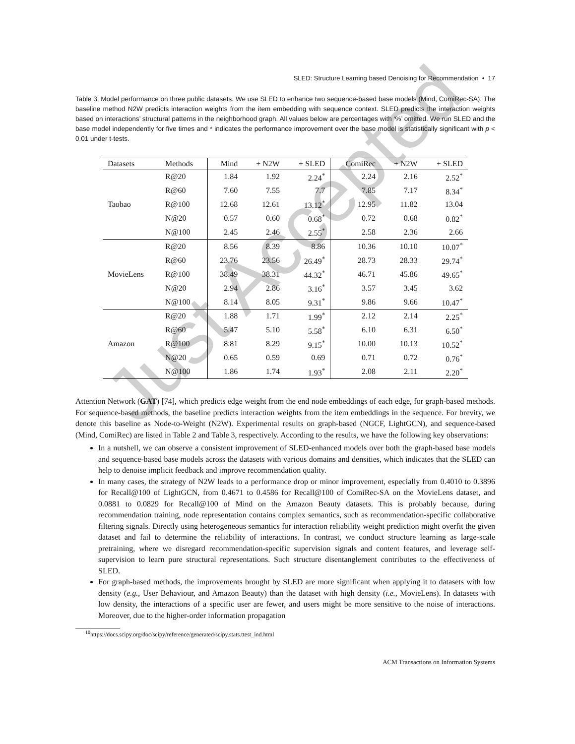Just Accepted
SLED: Structure Learning based Denoising for Recommendation • 17
Table 3. Model performance on three public datasets. We use SLED to enhance two sequence-based base models (Mind, ComiRec-SA). The baseline method N2W predicts interaction weights from the item embedding with sequence context. SLED predicts the interaction weights based on interactions’ structural patterns in the neighborhood graph. All values below are percentages with ‘%’ omitted. We run SLED and the base model independently for five times and * indicates the performance improvement over the base model is statistically significant with p < 0.01 under t-tests.
| Datasets | Methods | Mind | + N2W | + SLED | ComiRec | + N2W | + SLED |
| --- | --- | --- | --- | --- | --- | --- | --- |
| Taobao | R@20 | 1.84 | 1.92 | 2.24<sup>*</sup> | 2.24 | 2.16 | 2.52<sup>*</sup> |
| | R@60 | 7.60 | 7.55 | 7.7 | 7.85 | 7.17 | 8.34<sup>*</sup> |
| | R@100 | 12.68 | 12.61 | 13.12<sup>*</sup> | 12.95 | 11.82 | 13.04 |
| | N@20 | 0.57 | 0.60 | 0.68<sup>*</sup> | 0.72 | 0.68 | 0.82<sup>*</sup> |
| | N@100 | 2.45 | 2.46 | 2.55<sup>*</sup> | 2.58 | 2.36 | 2.66 |
| MovieLens | R@20 | 8.56 | 8.39 | 8.86 | 10.36 | 10.10 | 10.07<sup>*</sup> |
| | R@60 | 23.76 | 23.56 | 26.49<sup>*</sup> | 28.73 | 28.33 | 29.74<sup>*</sup> |
| | R@100 | 38.49 | 38.31 | 44.32<sup>*</sup> | 46.71 | 45.86 | 49.65<sup>*</sup> |
| | N@20 | 2.94 | 2.86 | 3.16<sup>*</sup> | 3.57 | 3.45 | 3.62 |
| | N@100 | 8.14 | 8.05 | 9.31<sup>*</sup> | 9.86 | 9.66 | 10.47<sup>*</sup> |
| Amazon | R@20 | 1.88 | 1.71 | 1.99<sup>*</sup> | 2.12 | 2.14 | 2.25<sup>*</sup> |
| | R@60 | 5.47 | 5.10 | 5.58<sup>*</sup> | 6.10 | 6.31 | 6.50<sup>*</sup> |
| | R@100 | 8.81 | 8.29 | 9.15<sup>*</sup> | 10.00 | 10.13 | 10.52<sup>*</sup> |
| | N@20 | 0.65 | 0.59 | 0.69 | 0.71 | 0.72 | 0.76<sup>*</sup> |
| | N@100 | 1.86 | 1.74 | 1.93<sup>*</sup> | 2.08 | 2.11 | 2.20<sup>*</sup> |
Attention Network (GAT) [74], which predicts edge weight from the end node embeddings of each edge, for graph-based methods. For sequence-based methods, the baseline predicts interaction weights from the item embeddings in the sequence. For brevity, we denote this baseline as Node-to-Weight (N2W). Experimental results on graph-based (NGCF, LightGCN), and sequence-based (Mind, ComiRec) are listed in Table 2 and Table 3, respectively. According to the results, we have the following key observations:
In a nutshell, we can observe a consistent improvement of SLED-enhanced models over both the graph-based base models and sequence-based base models across the datasets with various domains and densities, which indicates that the SLED can help to denoise implicit feedback and improve recommendation quality.
In many cases, the strategy of N2W leads to a performance drop or minor improvement, especially from 0.4010 to 0.3896 for Recall@100 of LightGCN, from 0.4671 to 0.4586 for Recall@100 of ComiRec-SA on the MovieLens dataset, and 0.0881 to 0.0829 for Recall@100 of Mind on the Amazon Beauty datasets. This is probably because, during recommendation training, node representation contains complex semantics, such as recommendation-specific collaborative filtering signals. Directly using heterogeneous semantics for interaction reliability weight prediction might overfit the given dataset and fail to determine the reliability of interactions. In contrast, we conduct structure learning as large-scale pretraining, where we disregard recommendation-specific supervision signals and content features, and leverage self-supervision to learn pure structural representations. Such structure disentanglement contributes to the effectiveness of SLED.
For graph-based methods, the improvements brought by SLED are more significant when applying it to datasets with low density (e.g., User Behaviour, and Amazon Beauty) than the dataset with high density (i.e., MovieLens). In datasets with low density, the interactions of a specific user are fewer, and users might be more sensitive to the noise of interactions. Moreover, due to the higher-order information propagation
<sup>10</sup> https://docs.scipy.org/doc/scipy/reference/generated/scipy.stats.ttest_ind.html
ACM Transactions on Information Systems